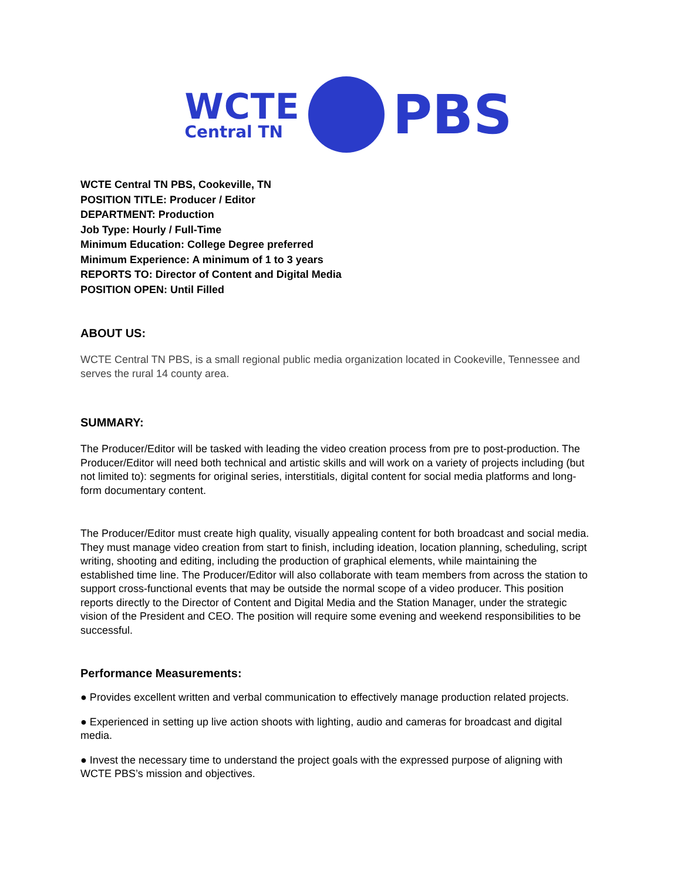WCTE
Central TN
PBS
WCTE Central TN PBS, Cookeville, TN
POSITION TITLE: Producer / Editor
DEPARTMENT: Production
Job Type: Hourly / Full-Time
Minimum Education: College Degree preferred
Minimum Experience: A minimum of 1 to 3 years
REPORTS TO: Director of Content and Digital Media
POSITION OPEN: Until Filled
ABOUT US:
WCTE Central TN PBS, is a small regional public media organization located in Cookeville, Tennessee and serves the rural 14 county area.
SUMMARY:
The Producer/Editor will be tasked with leading the video creation process from pre to post-production. The Producer/Editor will need both technical and artistic skills and will work on a variety of projects including (but not limited to): segments for original series, interstitials, digital content for social media platforms and long-form documentary content.
The Producer/Editor must create high quality, visually appealing content for both broadcast and social media. They must manage video creation from start to finish, including ideation, location planning, scheduling, script writing, shooting and editing, including the production of graphical elements, while maintaining the established time line. The Producer/Editor will also collaborate with team members from across the station to support cross-functional events that may be outside the normal scope of a video producer. This position reports directly to the Director of Content and Digital Media and the Station Manager, under the strategic vision of the President and CEO. The position will require some evening and weekend responsibilities to be successful.
Performance Measurements:
● Provides excellent written and verbal communication to effectively manage production related projects.
● Experienced in setting up live action shoots with lighting, audio and cameras for broadcast and digital media.
● Invest the necessary time to understand the project goals with the expressed purpose of aligning with WCTE PBS’s mission and objectives.